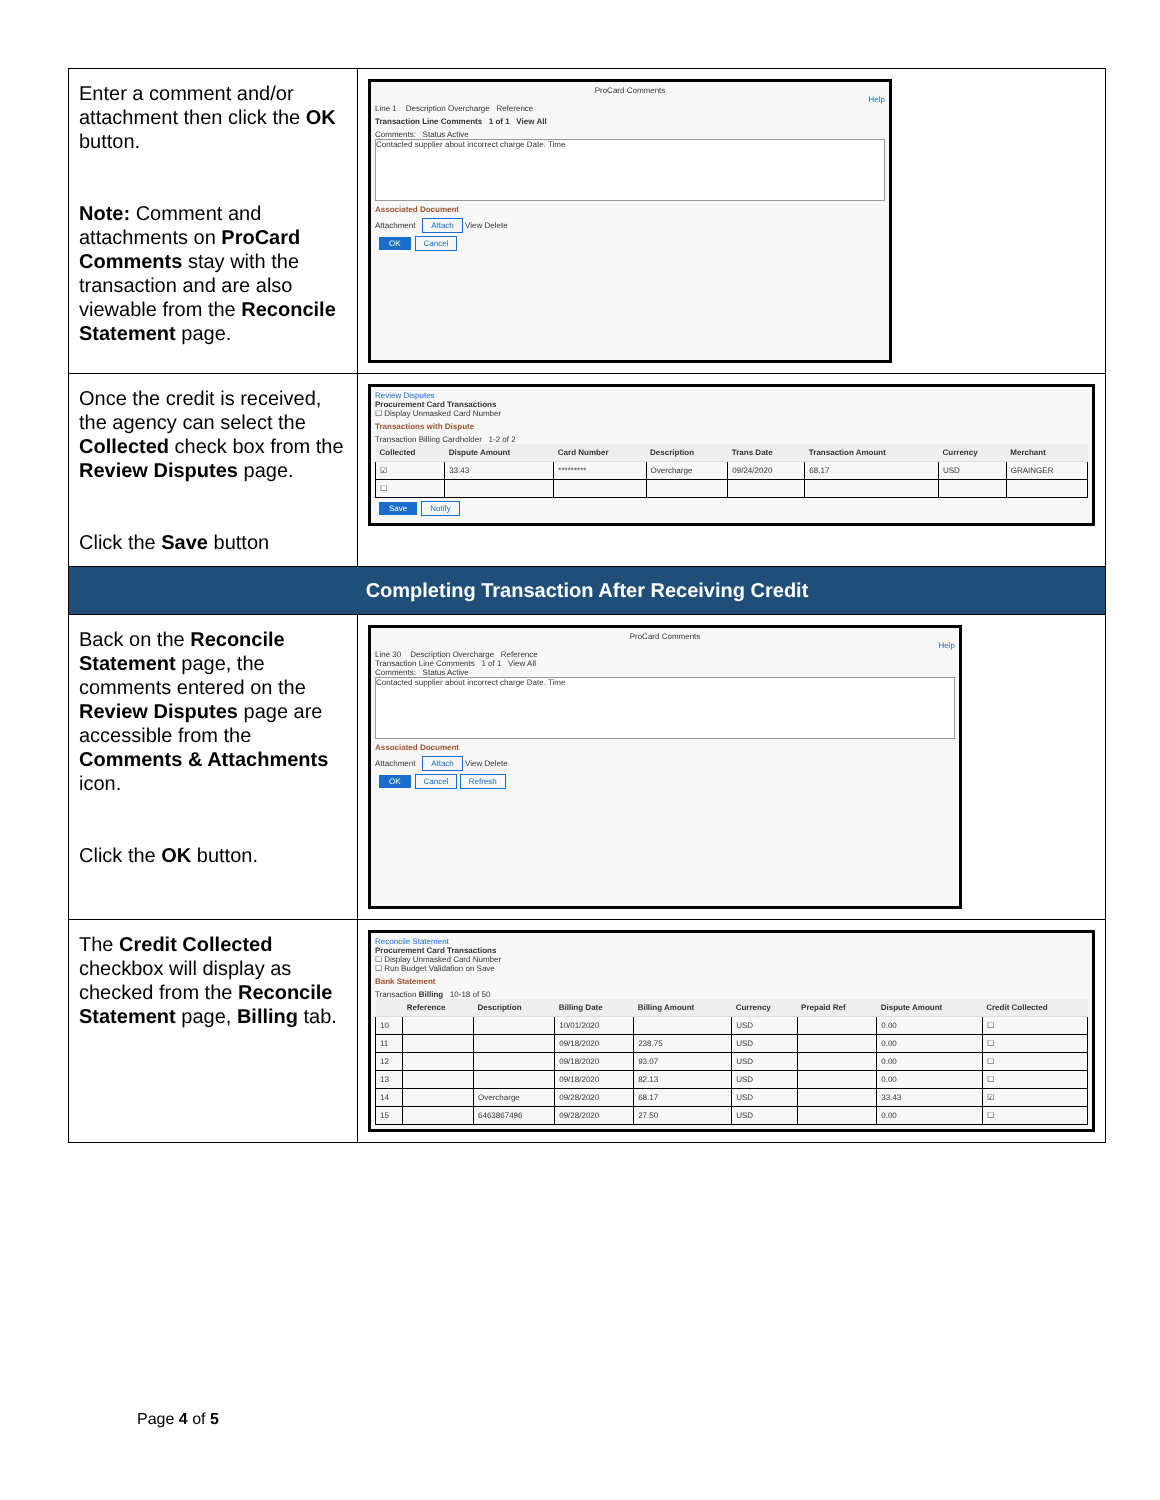| Enter a comment and/or attachment then click the OK button. Note: Comment and attachments on ProCard Comments stay with the transaction and are also viewable from the Reconcile Statement page. | ProCard Comments Help Line 1 Description Overcharge Reference Transaction Line Comments 1 of 1 View All Comments: Status Active Contacted supplier about incorrect charge Date. Time Associated Document Attachment Attach View Delete OK Cancel |
| Once the credit is received, the agency can select the Collected check box from the Review Disputes page. Click the Save button | Review Disputes Procurement Card Transactions ☐ Display Unmasked Card Number Transactions with Dispute Transaction Billing Cardholder 1-2 of 2 / Collected / Dispute Amount / Card Number / Description / Trans Date / Transaction Amount / Currency / Merchant / / --- / --- / --- / --- / --- / --- / --- / --- / / ☑ / 33.43 / ********* / Overcharge / 09/24/2020 / 68.17 / USD / GRAINGER / / ☐ / / / / / / / / Save Notify |
| Completing Transaction After Receiving Credit | |
| Back on the Reconcile Statement page, the comments entered on the Review Disputes page are accessible from the Comments & Attachments icon. Click the OK button. | ProCard Comments Help Line 30 Description Overcharge Reference Transaction Line Comments 1 of 1 View All Comments: Status Active Contacted supplier about incorrect charge Date. Time Associated Document Attachment Attach View Delete OK Cancel Refresh |
| The Credit Collected checkbox will display as checked from the Reconcile Statement page, Billing tab. | Reconcile Statement Procurement Card Transactions ☐ Display Unmasked Card Number ☐ Run Budget Validation on Save Bank Statement Transaction Billing 10-18 of 50 / / Reference / Description / Billing Date / Billing Amount / Currency / Prepaid Ref / Dispute Amount / Credit Collected / / --- / --- / --- / --- / --- / --- / --- / --- / --- / / 10 / / / 10/01/2020 / / USD / / 0.00 / ☐ / / 11 / / / 09/18/2020 / 238.75 / USD / / 0.00 / ☐ / / 12 / / / 09/18/2020 / 93.07 / USD / / 0.00 / ☐ / / 13 / / / 09/18/2020 / 82.13 / USD / / 0.00 / ☐ / / 14 / / Overcharge / 09/28/2020 / 68.17 / USD / / 33.43 / ☑ / / 15 / / 6463867496 / 09/28/2020 / 27.50 / USD / / 0.00 / ☐ / |
Page 4 of 5